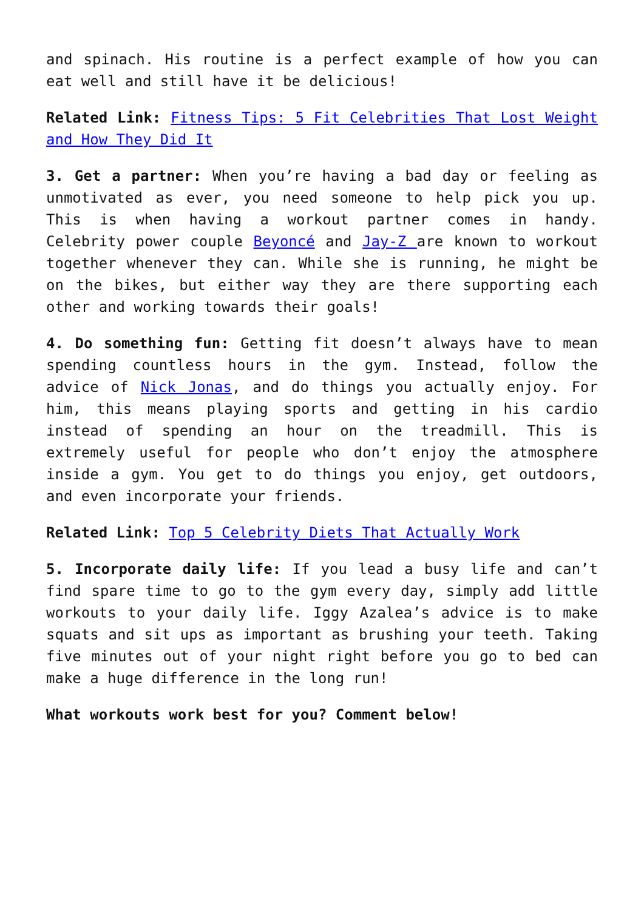and spinach. His routine is a perfect example of how you can eat well and still have it be delicious!
Related Link: Fitness Tips: 5 Fit Celebrities That Lost Weight and How They Did It
3. Get a partner: When you’re having a bad day or feeling as unmotivated as ever, you need someone to help pick you up. This is when having a workout partner comes in handy. Celebrity power couple Beyoncé and Jay-Z are known to workout together whenever they can. While she is running, he might be on the bikes, but either way they are there supporting each other and working towards their goals!
4. Do something fun: Getting fit doesn’t always have to mean spending countless hours in the gym. Instead, follow the advice of Nick Jonas, and do things you actually enjoy. For him, this means playing sports and getting in his cardio instead of spending an hour on the treadmill. This is extremely useful for people who don’t enjoy the atmosphere inside a gym. You get to do things you enjoy, get outdoors, and even incorporate your friends.
Related Link: Top 5 Celebrity Diets That Actually Work
5. Incorporate daily life: If you lead a busy life and can’t find spare time to go to the gym every day, simply add little workouts to your daily life. Iggy Azalea’s advice is to make squats and sit ups as important as brushing your teeth. Taking five minutes out of your night right before you go to bed can make a huge difference in the long run!
What workouts work best for you? Comment below!